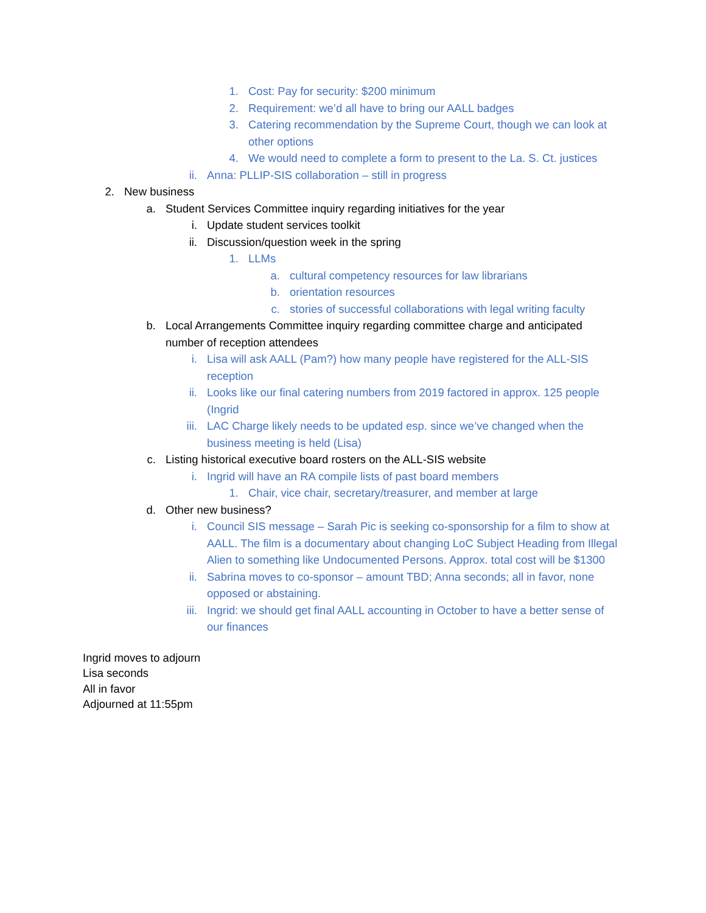1. Cost: Pay for security: $200 minimum
2. Requirement: we’d all have to bring our AALL badges
3. Catering recommendation by the Supreme Court, though we can look at other options
4. We would need to complete a form to present to the La. S. Ct. justices
ii. Anna: PLLIP-SIS collaboration – still in progress
2. New business
a. Student Services Committee inquiry regarding initiatives for the year
i. Update student services toolkit
ii. Discussion/question week in the spring
1. LLMs
a. cultural competency resources for law librarians
b. orientation resources
c. stories of successful collaborations with legal writing faculty
b. Local Arrangements Committee inquiry regarding committee charge and anticipated number of reception attendees
i. Lisa will ask AALL (Pam?) how many people have registered for the ALL-SIS reception
ii. Looks like our final catering numbers from 2019 factored in approx. 125 people (Ingrid
iii. LAC Charge likely needs to be updated esp. since we’ve changed when the business meeting is held (Lisa)
c. Listing historical executive board rosters on the ALL-SIS website
i. Ingrid will have an RA compile lists of past board members
1. Chair, vice chair, secretary/treasurer, and member at large
d. Other new business?
i. Council SIS message – Sarah Pic is seeking co-sponsorship for a film to show at AALL. The film is a documentary about changing LoC Subject Heading from Illegal Alien to something like Undocumented Persons. Approx. total cost will be $1300
ii. Sabrina moves to co-sponsor – amount TBD; Anna seconds; all in favor, none opposed or abstaining.
iii. Ingrid: we should get final AALL accounting in October to have a better sense of our finances
Ingrid moves to adjourn
Lisa seconds
All in favor
Adjourned at 11:55pm